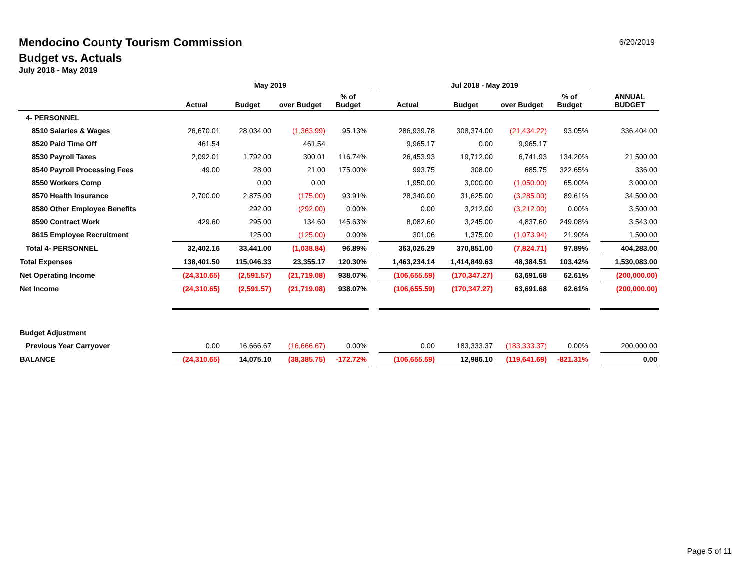Mendocino County Tourism Commission
Budget vs. Actuals
July 2018 - May 2019
6/20/2019
| | May 2019 | | | | | Jul 2018 - May 2019 | | | | | |
| --- | --- | --- | --- | --- | --- | --- | --- | --- | --- | --- | --- |
| | Actual | Budget | over Budget | % of Budget | | Actual | Budget | over Budget | % of Budget | | ANNUAL BUDGET |
| 4- PERSONNEL | | | | | | | | | | | |
| 8510 Salaries & Wages | 26,670.01 | 28,034.00 | (1,363.99) | 95.13% | | 286,939.78 | 308,374.00 | (21,434.22) | 93.05% | | 336,404.00 |
| 8520 Paid Time Off | 461.54 | | 461.54 | | | 9,965.17 | 0.00 | 9,965.17 | | | |
| 8530 Payroll Taxes | 2,092.01 | 1,792.00 | 300.01 | 116.74% | | 26,453.93 | 19,712.00 | 6,741.93 | 134.20% | | 21,500.00 |
| 8540 Payroll Processing Fees | 49.00 | 28.00 | 21.00 | 175.00% | | 993.75 | 308.00 | 685.75 | 322.65% | | 336.00 |
| 8550 Workers Comp | | 0.00 | 0.00 | | | 1,950.00 | 3,000.00 | (1,050.00) | 65.00% | | 3,000.00 |
| 8570 Health Insurance | 2,700.00 | 2,875.00 | (175.00) | 93.91% | | 28,340.00 | 31,625.00 | (3,285.00) | 89.61% | | 34,500.00 |
| 8580 Other Employee Benefits | | 292.00 | (292.00) | 0.00% | | 0.00 | 3,212.00 | (3,212.00) | 0.00% | | 3,500.00 |
| 8590 Contract Work | 429.60 | 295.00 | 134.60 | 145.63% | | 8,082.60 | 3,245.00 | 4,837.60 | 249.08% | | 3,543.00 |
| 8615 Employee Recruitment | | 125.00 | (125.00) | 0.00% | | 301.06 | 1,375.00 | (1,073.94) | 21.90% | | 1,500.00 |
| Total 4- PERSONNEL | 32,402.16 | 33,441.00 | (1,038.84) | 96.89% | | 363,026.29 | 370,851.00 | (7,824.71) | 97.89% | | 404,283.00 |
| Total Expenses | 138,401.50 | 115,046.33 | 23,355.17 | 120.30% | | 1,463,234.14 | 1,414,849.63 | 48,384.51 | 103.42% | | 1,530,083.00 |
| Net Operating Income | (24,310.65) | (2,591.57) | (21,719.08) | 938.07% | | (106,655.59) | (170,347.27) | 63,691.68 | 62.61% | | (200,000.00) |
| Net Income | (24,310.65) | (2,591.57) | (21,719.08) | 938.07% | | (106,655.59) | (170,347.27) | 63,691.68 | 62.61% | | (200,000.00) |
| Budget Adjustment | | | | | | | | | | | |
| Previous Year Carryover | 0.00 | 16,666.67 | (16,666.67) | 0.00% | | 0.00 | 183,333.37 | (183,333.37) | 0.00% | | 200,000.00 |
| BALANCE | (24,310.65) | 14,075.10 | (38,385.75) | -172.72% | | (106,655.59) | 12,986.10 | (119,641.69) | -821.31% | | 0.00 |
Page 5 of 11